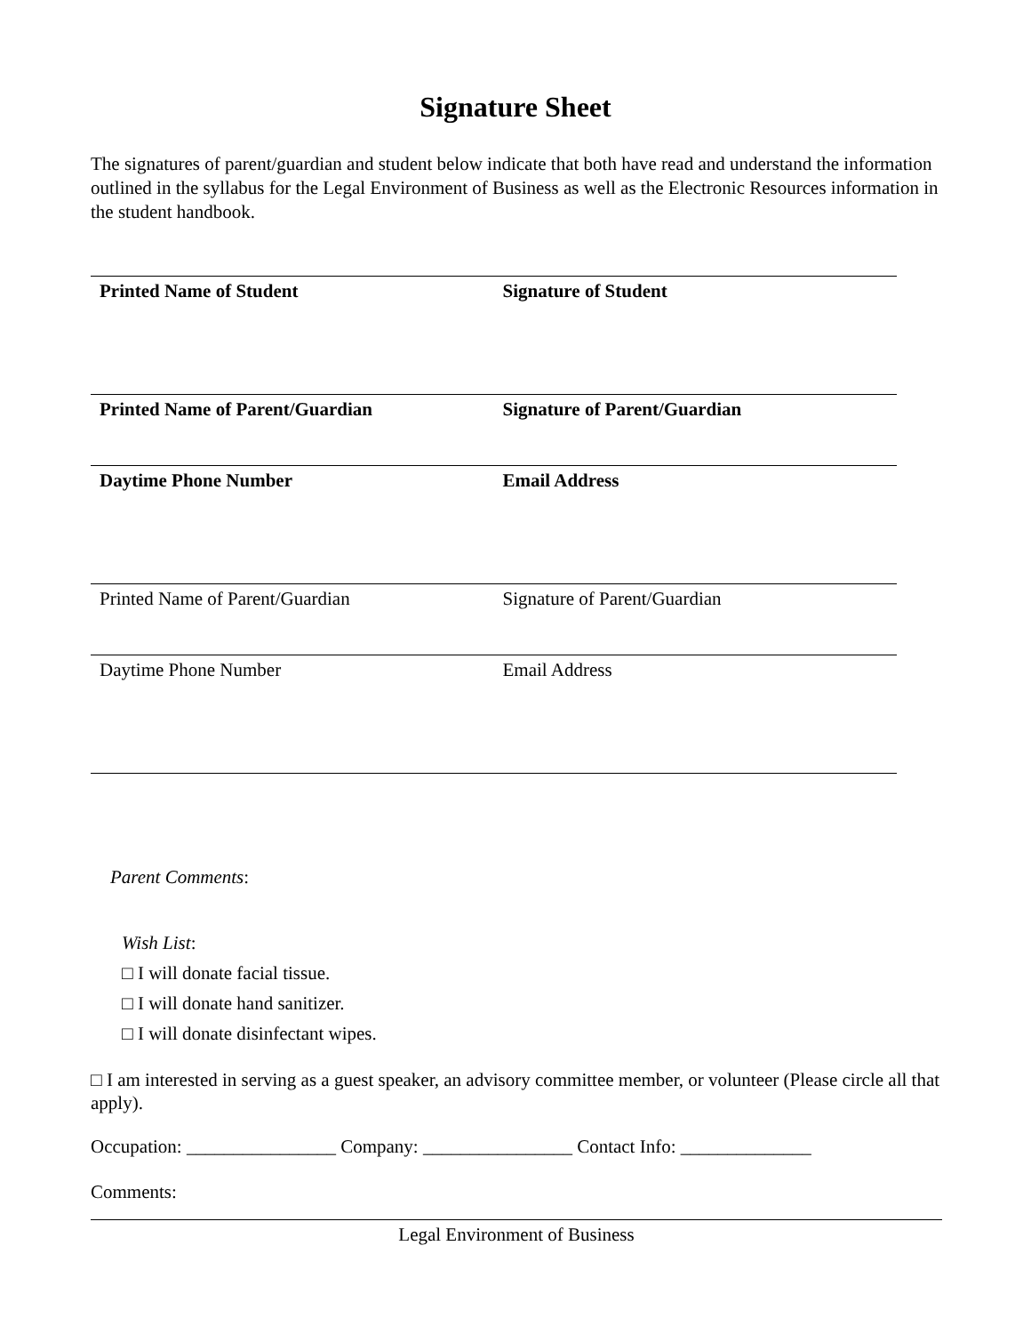Signature Sheet
The signatures of parent/guardian and student below indicate that both have read and understand the information outlined in the syllabus for the Legal Environment of Business as well as the Electronic Resources information in the student handbook.
| Printed Name of Student | Signature of Student |
| Printed Name of Parent/Guardian | Signature of Parent/Guardian |
| Daytime Phone Number | Email Address |
| Printed Name of Parent/Guardian | Signature of Parent/Guardian |
| Daytime Phone Number | Email Address |
Parent Comments:
Wish List:
□ I will donate facial tissue.
□ I will donate hand sanitizer.
□ I will donate disinfectant wipes.
□ I am interested in serving as a guest speaker, an advisory committee member, or volunteer (Please circle all that apply).
Occupation: ________________ Company: ________________ Contact Info: ______________
Comments:
Legal Environment of Business